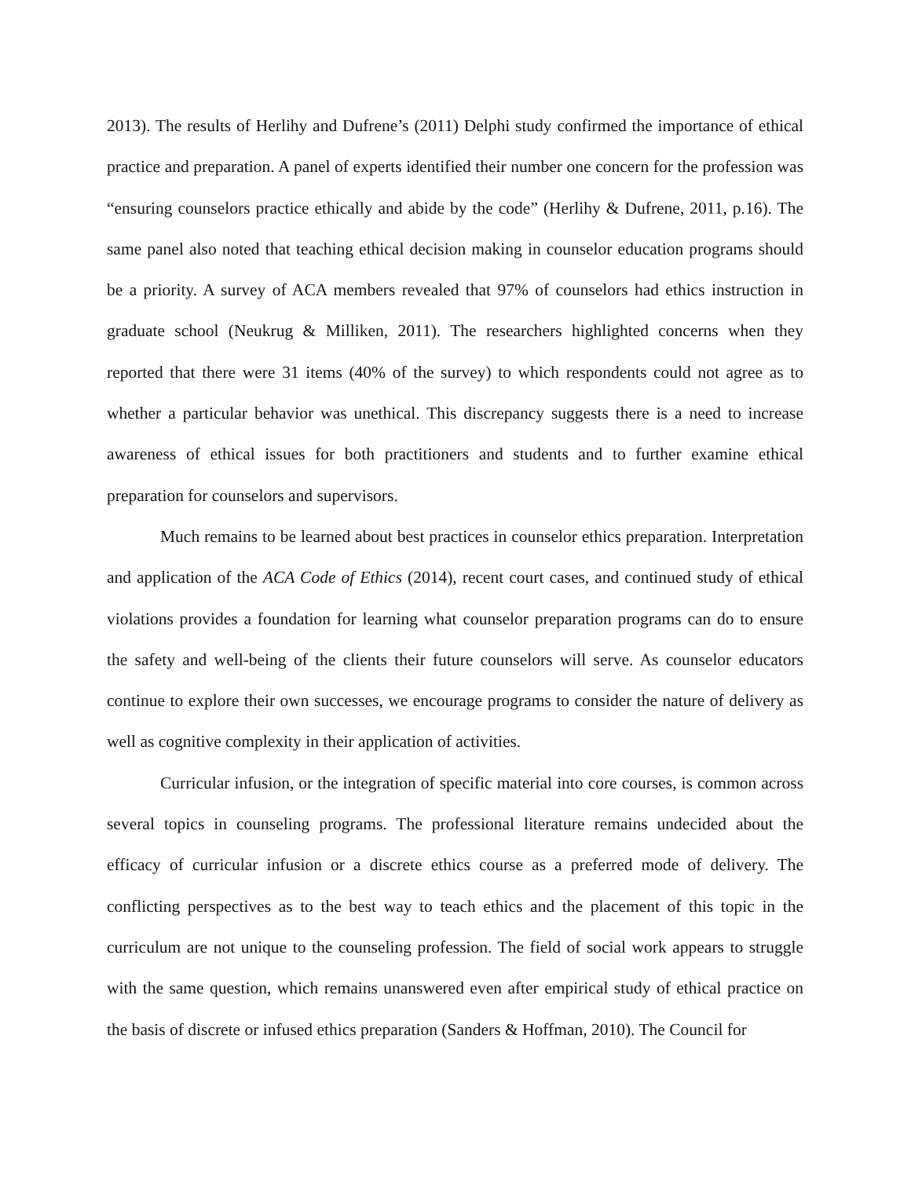2013). The results of Herlihy and Dufrene’s (2011) Delphi study confirmed the importance of ethical practice and preparation. A panel of experts identified their number one concern for the profession was “ensuring counselors practice ethically and abide by the code” (Herlihy & Dufrene, 2011, p.16). The same panel also noted that teaching ethical decision making in counselor education programs should be a priority. A survey of ACA members revealed that 97% of counselors had ethics instruction in graduate school (Neukrug & Milliken, 2011). The researchers highlighted concerns when they reported that there were 31 items (40% of the survey) to which respondents could not agree as to whether a particular behavior was unethical. This discrepancy suggests there is a need to increase awareness of ethical issues for both practitioners and students and to further examine ethical preparation for counselors and supervisors.
Much remains to be learned about best practices in counselor ethics preparation. Interpretation and application of the ACA Code of Ethics (2014), recent court cases, and continued study of ethical violations provides a foundation for learning what counselor preparation programs can do to ensure the safety and well-being of the clients their future counselors will serve. As counselor educators continue to explore their own successes, we encourage programs to consider the nature of delivery as well as cognitive complexity in their application of activities.
Curricular infusion, or the integration of specific material into core courses, is common across several topics in counseling programs. The professional literature remains undecided about the efficacy of curricular infusion or a discrete ethics course as a preferred mode of delivery. The conflicting perspectives as to the best way to teach ethics and the placement of this topic in the curriculum are not unique to the counseling profession. The field of social work appears to struggle with the same question, which remains unanswered even after empirical study of ethical practice on the basis of discrete or infused ethics preparation (Sanders & Hoffman, 2010). The Council for